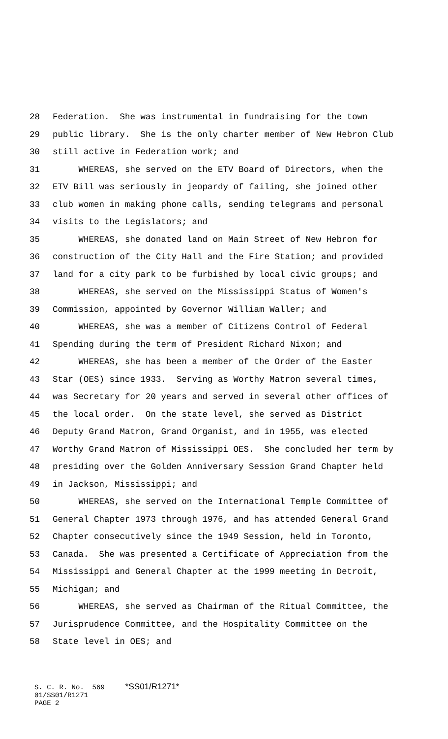28 Federation. She was instrumental in fundraising for the town
29 public library. She is the only charter member of New Hebron Club
30 still active in Federation work; and
31 WHEREAS, she served on the ETV Board of Directors, when the
32 ETV Bill was seriously in jeopardy of failing, she joined other
33 club women in making phone calls, sending telegrams and personal
34 visits to the Legislators; and
35 WHEREAS, she donated land on Main Street of New Hebron for
36 construction of the City Hall and the Fire Station; and provided
37 land for a city park to be furbished by local civic groups; and
38 WHEREAS, she served on the Mississippi Status of Women's
39 Commission, appointed by Governor William Waller; and
40 WHEREAS, she was a member of Citizens Control of Federal
41 Spending during the term of President Richard Nixon; and
42 WHEREAS, she has been a member of the Order of the Easter
43 Star (OES) since 1933. Serving as Worthy Matron several times,
44 was Secretary for 20 years and served in several other offices of
45 the local order. On the state level, she served as District
46 Deputy Grand Matron, Grand Organist, and in 1955, was elected
47 Worthy Grand Matron of Mississippi OES. She concluded her term by
48 presiding over the Golden Anniversary Session Grand Chapter held
49 in Jackson, Mississippi; and
50 WHEREAS, she served on the International Temple Committee of
51 General Chapter 1973 through 1976, and has attended General Grand
52 Chapter consecutively since the 1949 Session, held in Toronto,
53 Canada. She was presented a Certificate of Appreciation from the
54 Mississippi and General Chapter at the 1999 meeting in Detroit,
55 Michigan; and
56 WHEREAS, she served as Chairman of the Ritual Committee, the
57 Jurisprudence Committee, and the Hospitality Committee on the
58 State level in OES; and
S. C. R. No. 569 *SS01/R1271* 01/SS01/R1271 PAGE 2